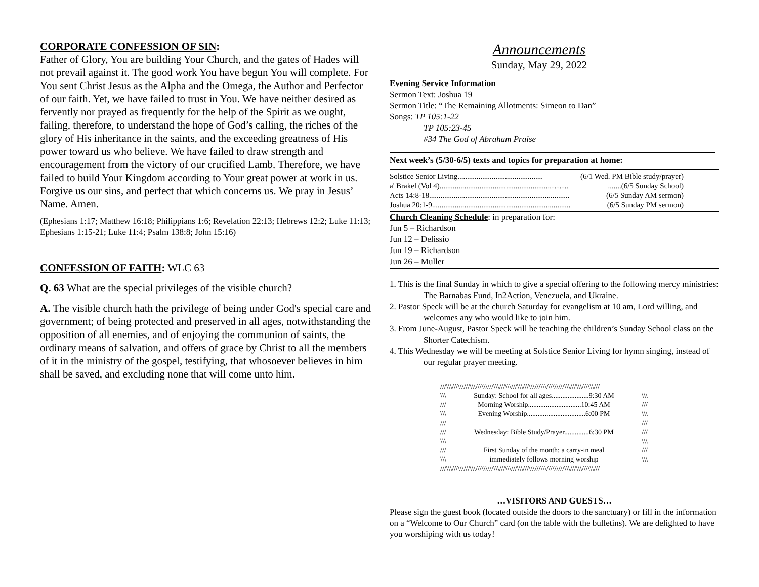CORPORATE CONFESSION OF SIN:
Father of Glory, You are building Your Church, and the gates of Hades will not prevail against it. The good work You have begun You will complete. For You sent Christ Jesus as the Alpha and the Omega, the Author and Perfector of our faith. Yet, we have failed to trust in You. We have neither desired as fervently nor prayed as frequently for the help of the Spirit as we ought, failing, therefore, to understand the hope of God’s calling, the riches of the glory of His inheritance in the saints, and the exceeding greatness of His power toward us who believe. We have failed to draw strength and encouragement from the victory of our crucified Lamb. Therefore, we have failed to build Your Kingdom according to Your great power at work in us. Forgive us our sins, and perfect that which concerns us. We pray in Jesus’ Name. Amen.
(Ephesians 1:17; Matthew 16:18; Philippians 1:6; Revelation 22:13; Hebrews 12:2; Luke 11:13; Ephesians 1:15-21; Luke 11:4; Psalm 138:8; John 15:16)
CONFESSION OF FAITH: WLC 63
Q. 63 What are the special privileges of the visible church?
A. The visible church hath the privilege of being under God's special care and government; of being protected and preserved in all ages, notwithstanding the opposition of all enemies, and of enjoying the communion of saints, the ordinary means of salvation, and offers of grace by Christ to all the members of it in the ministry of the gospel, testifying, that whosoever believes in him shall be saved, and excluding none that will come unto him.
Announcements
Sunday, May 29, 2022
Evening Service Information
Sermon Text: Joshua 19
Sermon Title: “The Remaining Allotments: Simeon to Dan”
Songs: TP 105:1-22
TP 105:23-45
#34 The God of Abraham Praise
Next week’s (5/30-6/5) texts and topics for preparation at home:
Solstice Senior Living............................................. (6/1 Wed. PM Bible study/prayer)
a' Brakel (Vol 4)...........................................................……........(6/5 Sunday School)
Acts 14:8-18.......................................................................... (6/5 Sunday AM sermon)
Joshua 20:1-9......................................................................... (6/5 Sunday PM sermon)
Church Cleaning Schedule: in preparation for:
Jun 5 – Richardson
Jun 12 – Delissio
Jun 19 – Richardson
Jun 26 – Muller
1. This is the final Sunday in which to give a special offering to the following mercy ministries: The Barnabas Fund, In2Action, Venezuela, and Ukraine.
2. Pastor Speck will be at the church Saturday for evangelism at 10 am, Lord willing, and welcomes any who would like to join him.
3. From June-August, Pastor Speck will be teaching the children’s Sunday School class on the Shorter Catechism.
4. This Wednesday we will be meeting at Solstice Senior Living for hymn singing, instead of our regular prayer meeting.
///\\\///\\\///\\\///\\\///\\\///\\\///\\\///\\\///\\\///\\\///\\\///\\\///\\\///
\\\ Sunday: School for all ages.....................9:30 AM \\\
/// Morning Worship..............................10:45 AM ///
\\\ Evening Worship.................................6:00 PM \\\
/// ///
/// Wednesday: Bible Study/Prayer..............6:30 PM ///
\\\ \\\
/// First Sunday of the month: a carry-in meal ///
\\\ immediately follows morning worship \\\
///\\\///\\\///\\\///\\\///\\\///\\\///\\\///\\\///\\\///\\\///\\\///\\\///\\\///
…VISITORS AND GUESTS…
Please sign the guest book (located outside the doors to the sanctuary) or fill in the information on a “Welcome to Our Church” card (on the table with the bulletins). We are delighted to have you worshiping with us today!